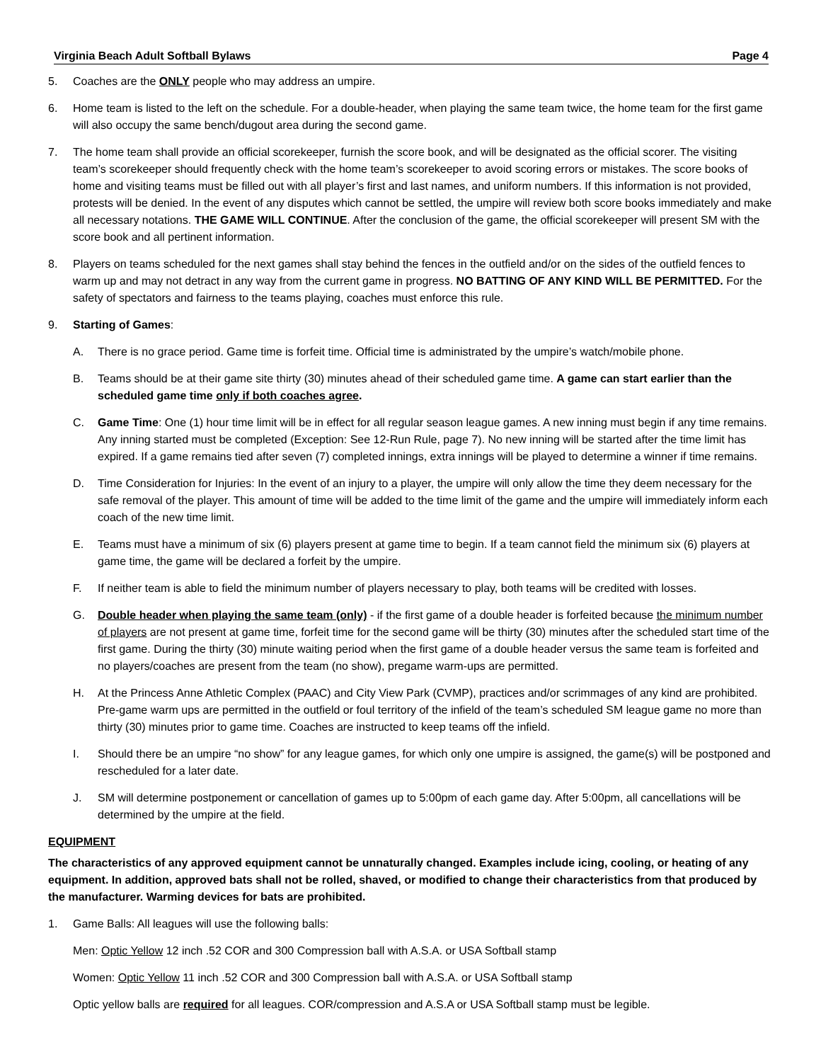Virginia Beach Adult Softball Bylaws Page 4
5. Coaches are the ONLY people who may address an umpire.
6. Home team is listed to the left on the schedule. For a double-header, when playing the same team twice, the home team for the first game will also occupy the same bench/dugout area during the second game.
7. The home team shall provide an official scorekeeper, furnish the score book, and will be designated as the official scorer. The visiting team’s scorekeeper should frequently check with the home team’s scorekeeper to avoid scoring errors or mistakes. The score books of home and visiting teams must be filled out with all player’s first and last names, and uniform numbers. If this information is not provided, protests will be denied. In the event of any disputes which cannot be settled, the umpire will review both score books immediately and make all necessary notations. THE GAME WILL CONTINUE. After the conclusion of the game, the official scorekeeper will present SM with the score book and all pertinent information.
8. Players on teams scheduled for the next games shall stay behind the fences in the outfield and/or on the sides of the outfield fences to warm up and may not detract in any way from the current game in progress. NO BATTING OF ANY KIND WILL BE PERMITTED. For the safety of spectators and fairness to the teams playing, coaches must enforce this rule.
9. Starting of Games:
A. There is no grace period. Game time is forfeit time. Official time is administrated by the umpire’s watch/mobile phone.
B. Teams should be at their game site thirty (30) minutes ahead of their scheduled game time. A game can start earlier than the scheduled game time only if both coaches agree.
C. Game Time: One (1) hour time limit will be in effect for all regular season league games. A new inning must begin if any time remains. Any inning started must be completed (Exception: See 12-Run Rule, page 7). No new inning will be started after the time limit has expired. If a game remains tied after seven (7) completed innings, extra innings will be played to determine a winner if time remains.
D. Time Consideration for Injuries: In the event of an injury to a player, the umpire will only allow the time they deem necessary for the safe removal of the player. This amount of time will be added to the time limit of the game and the umpire will immediately inform each coach of the new time limit.
E. Teams must have a minimum of six (6) players present at game time to begin. If a team cannot field the minimum six (6) players at game time, the game will be declared a forfeit by the umpire.
F. If neither team is able to field the minimum number of players necessary to play, both teams will be credited with losses.
G. Double header when playing the same team (only) - if the first game of a double header is forfeited because the minimum number of players are not present at game time, forfeit time for the second game will be thirty (30) minutes after the scheduled start time of the first game. During the thirty (30) minute waiting period when the first game of a double header versus the same team is forfeited and no players/coaches are present from the team (no show), pregame warm-ups are permitted.
H. At the Princess Anne Athletic Complex (PAAC) and City View Park (CVMP), practices and/or scrimmages of any kind are prohibited. Pre-game warm ups are permitted in the outfield or foul territory of the infield of the team’s scheduled SM league game no more than thirty (30) minutes prior to game time. Coaches are instructed to keep teams off the infield.
I. Should there be an umpire “no show” for any league games, for which only one umpire is assigned, the game(s) will be postponed and rescheduled for a later date.
J. SM will determine postponement or cancellation of games up to 5:00pm of each game day. After 5:00pm, all cancellations will be determined by the umpire at the field.
EQUIPMENT
The characteristics of any approved equipment cannot be unnaturally changed. Examples include icing, cooling, or heating of any equipment. In addition, approved bats shall not be rolled, shaved, or modified to change their characteristics from that produced by the manufacturer. Warming devices for bats are prohibited.
1. Game Balls: All leagues will use the following balls:
Men: Optic Yellow 12 inch .52 COR and 300 Compression ball with A.S.A. or USA Softball stamp
Women: Optic Yellow 11 inch .52 COR and 300 Compression ball with A.S.A. or USA Softball stamp
Optic yellow balls are required for all leagues. COR/compression and A.S.A or USA Softball stamp must be legible.